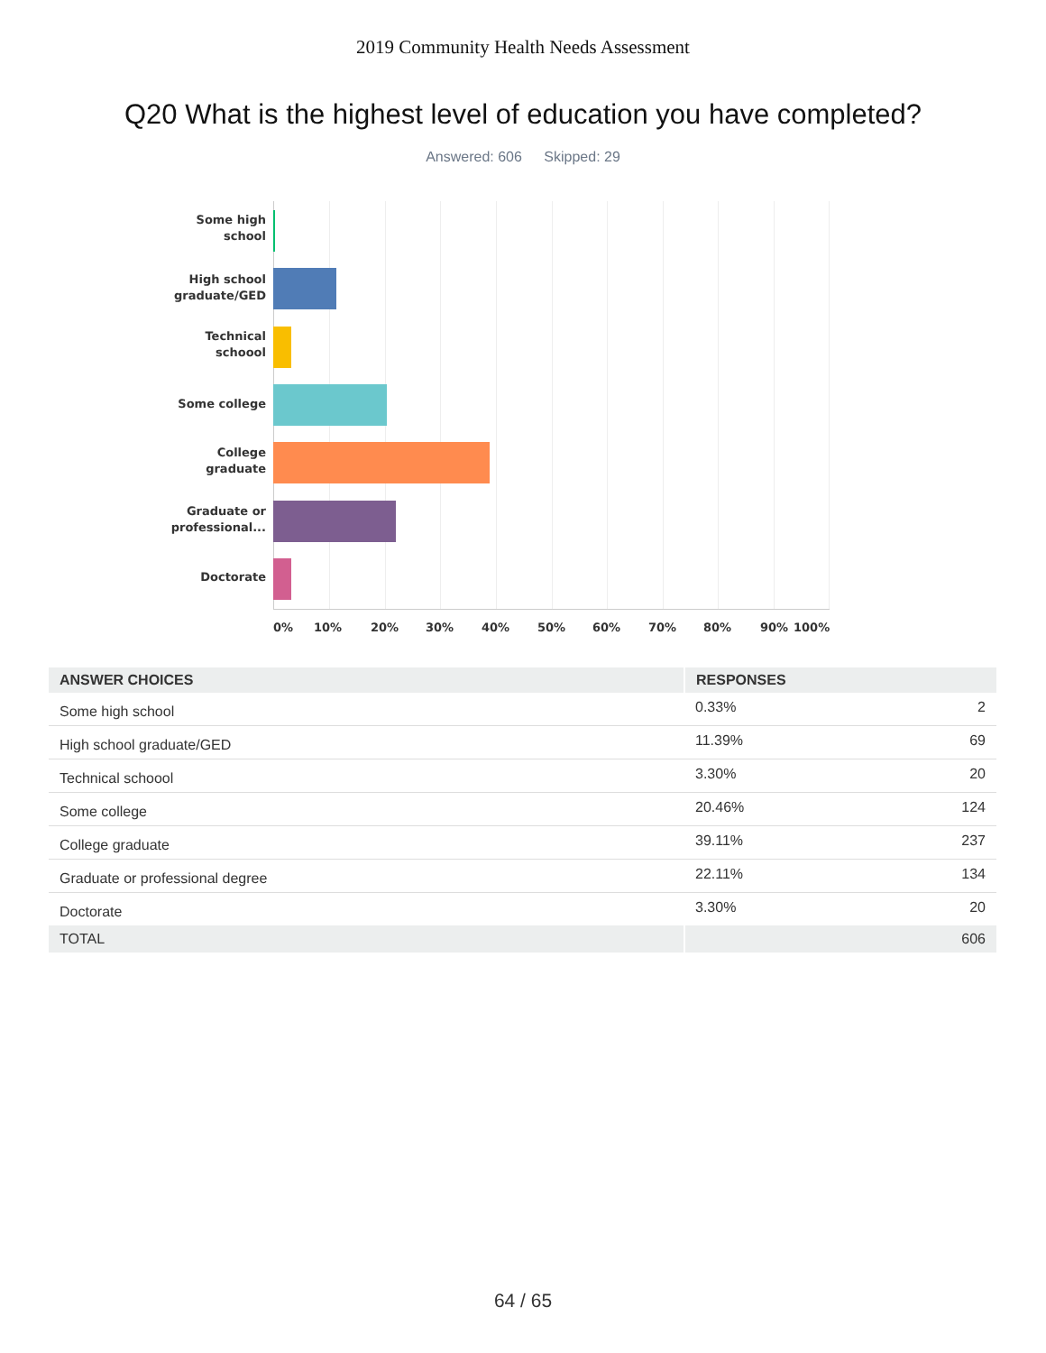2019 Community Health Needs Assessment
Q20 What is the highest level of education you have completed?
Answered: 606 Skipped: 29
Some high school
High school graduate/GED
Technical schoool
Some college
College graduate
Graduate or professional...
Doctorate
0% 10% 20% 30% 40% 50% 60% 70% 80% 90% 100%
| ANSWER CHOICES | RESPONSES | |
| --- | --- | --- |
| Some high school | 0.33% | 2 |
| High school graduate/GED | 11.39% | 69 |
| Technical schoool | 3.30% | 20 |
| Some college | 20.46% | 124 |
| College graduate | 39.11% | 237 |
| Graduate or professional degree | 22.11% | 134 |
| Doctorate | 3.30% | 20 |
| TOTAL | | 606 |
64 / 65